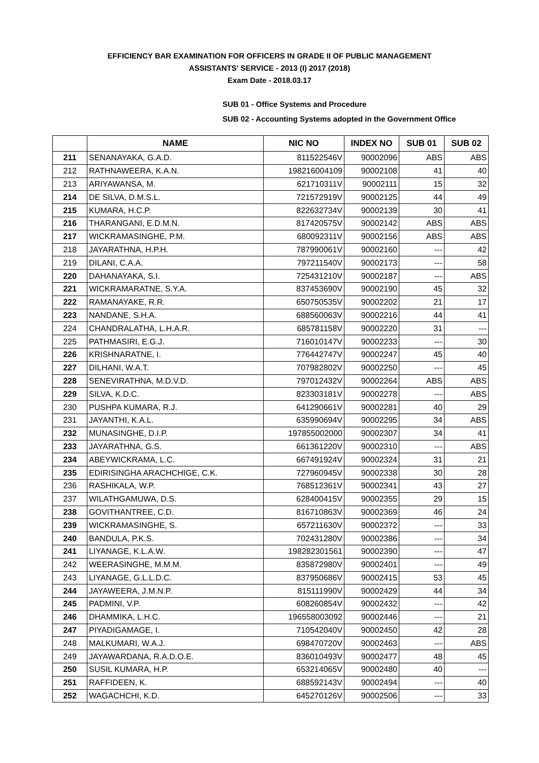EFFICIENCY BAR EXAMINATION FOR OFFICERS IN GRADE II OF PUBLIC MANAGEMENT
ASSISTANTS' SERVICE - 2013 (I) 2017 (2018)
Exam Date - 2018.03.17
SUB 01 - Office Systems and Procedure
SUB 02 - Accounting Systems adopted in the Government Office
| | NAME | NIC NO | INDEX NO | SUB 01 | SUB 02 |
| --- | --- | --- | --- | --- | --- |
| 211 | SENANAYAKA, G.A.D. | 811522546V | 90002096 | ABS | ABS |
| 212 | RATHNAWEERA, K.A.N. | 198216004109 | 90002108 | 41 | 40 |
| 213 | ARIYAWANSA, M. | 621710311V | 90002111 | 15 | 32 |
| 214 | DE SILVA, D.M.S.L. | 721572919V | 90002125 | 44 | 49 |
| 215 | KUMARA, H.C.P. | 822632734V | 90002139 | 30 | 41 |
| 216 | THARANGANI, E.D.M.N. | 817420575V | 90002142 | ABS | ABS |
| 217 | WICKRAMASINGHE, P.M. | 680092311V | 90002156 | ABS | ABS |
| 218 | JAYARATHNA, H.P.H. | 787990061V | 90002160 | --- | 42 |
| 219 | DILANI, C.A.A. | 797211540V | 90002173 | --- | 58 |
| 220 | DAHANAYAKA, S.I. | 725431210V | 90002187 | --- | ABS |
| 221 | WICKRAMARATNE, S.Y.A. | 837453690V | 90002190 | 45 | 32 |
| 222 | RAMANAYAKE, R.R. | 650750535V | 90002202 | 21 | 17 |
| 223 | NANDANE, S.H.A. | 688560063V | 90002216 | 44 | 41 |
| 224 | CHANDRALATHA, L.H.A.R. | 685781158V | 90002220 | 31 | --- |
| 225 | PATHMASIRI, E.G.J. | 716010147V | 90002233 | --- | 30 |
| 226 | KRISHNARATNE, I. | 776442747V | 90002247 | 45 | 40 |
| 227 | DILHANI, W.A.T. | 707982802V | 90002250 | --- | 45 |
| 228 | SENEVIRATHNA, M.D.V.D. | 797012432V | 90002264 | ABS | ABS |
| 229 | SILVA, K.D.C. | 823303181V | 90002278 | --- | ABS |
| 230 | PUSHPA KUMARA, R.J. | 641290661V | 90002281 | 40 | 29 |
| 231 | JAYANTHI, K.A.L. | 635990694V | 90002295 | 34 | ABS |
| 232 | MUNASINGHE, D.I.P. | 197855002000 | 90002307 | 34 | 41 |
| 233 | JAYARATHNA, G.S. | 661361220V | 90002310 | --- | ABS |
| 234 | ABEYWICKRAMA, L.C. | 667491924V | 90002324 | 31 | 21 |
| 235 | EDIRISINGHA ARACHCHIGE, C.K. | 727960945V | 90002338 | 30 | 28 |
| 236 | RASHIKALA, W.P. | 768512361V | 90002341 | 43 | 27 |
| 237 | WILATHGAMUWA, D.S. | 628400415V | 90002355 | 29 | 15 |
| 238 | GOVITHANTREE, C.D. | 816710863V | 90002369 | 46 | 24 |
| 239 | WICKRAMASINGHE, S. | 657211630V | 90002372 | --- | 33 |
| 240 | BANDULA, P.K.S. | 702431280V | 90002386 | --- | 34 |
| 241 | LIYANAGE, K.L.A.W. | 198282301561 | 90002390 | --- | 47 |
| 242 | WEERASINGHE, M.M.M. | 835872980V | 90002401 | --- | 49 |
| 243 | LIYANAGE, G.L.L.D.C. | 837950686V | 90002415 | 53 | 45 |
| 244 | JAYAWEERA, J.M.N.P. | 815111990V | 90002429 | 44 | 34 |
| 245 | PADMINI, V.P. | 608260854V | 90002432 | --- | 42 |
| 246 | DHAMMIKA, L.H.C. | 196558003092 | 90002446 | --- | 21 |
| 247 | PIYADIGAMAGE, I. | 710542040V | 90002450 | 42 | 28 |
| 248 | MALKUMARI, W.A.J. | 698470720V | 90002463 | --- | ABS |
| 249 | JAYAWARDANA, R.A.D.O.E. | 836010493V | 90002477 | 48 | 45 |
| 250 | SUSIL KUMARA, H.P. | 653214065V | 90002480 | 40 | --- |
| 251 | RAFFIDEEN, K. | 688592143V | 90002494 | --- | 40 |
| 252 | WAGACHCHI, K.D. | 645270126V | 90002506 | --- | 33 |